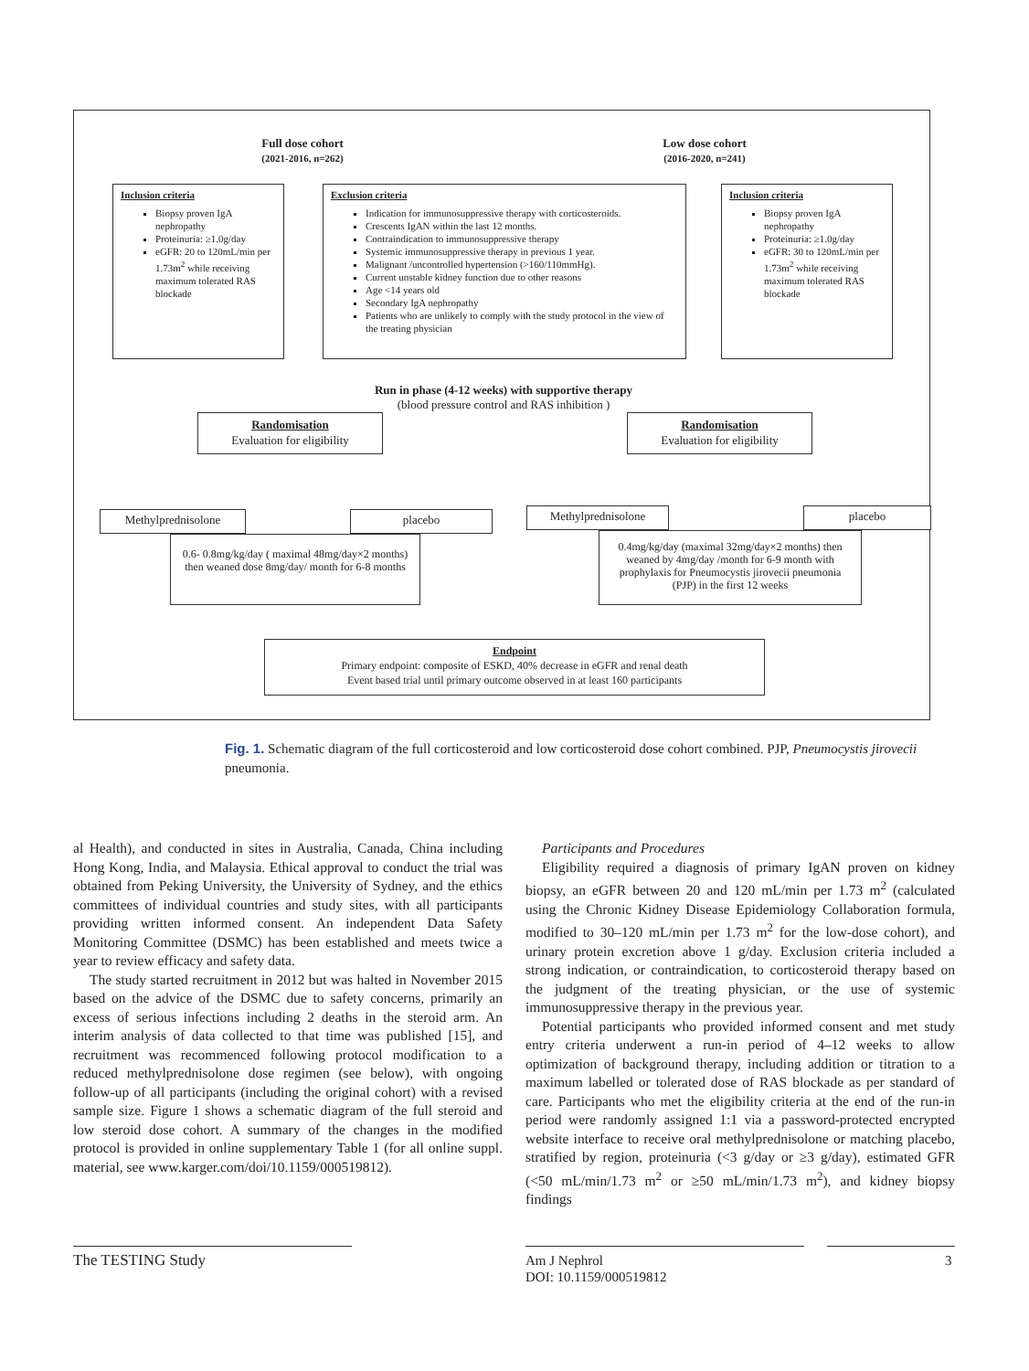Full dose cohort
(2021-2016, n=262)
Low dose cohort
(2016-2020, n=241)
Inclusion criteria
Biopsy proven IgA nephropathy
Proteinuria: ≥1.0g/day
eGFR: 20 to 120mL/min per 1.73m<sup>2</sup> while receiving maximum tolerated RAS blockade
Exclusion criteria
Indication for immunosuppressive therapy with corticosteroids.
Crescents IgAN within the last 12 months.
Contraindication to immunosuppressive therapy
Systemic immunosuppressive therapy in previous 1 year.
Malignant /uncontrolled hypertension (>160/110mmHg).
Current unstable kidney function due to other reasons
Age <14 years old
Secondary IgA nephropathy
Patients who are unlikely to comply with the study protocol in the view of the treating physician
Inclusion criteria
Biopsy proven IgA nephropathy
Proteinuria: ≥1.0g/day
eGFR: 30 to 120mL/min per 1.73m<sup>2</sup> while receiving maximum tolerated RAS blockade
Run in phase (4-12 weeks) with supportive therapy
(blood pressure control and RAS inhibition )
Randomisation
Evaluation for eligibility
Randomisation
Evaluation for eligibility
Methylprednisolone placebo
0.6- 0.8mg/kg/day ( maximal 48mg/day×2 months) then weaned dose 8mg/day/ month for 6-8 months
Methylprednisolone placebo
0.4mg/kg/day (maximal 32mg/day×2 months) then weaned by 4mg/day /month for 6-9 month with prophylaxis for Pneumocystis jirovecii pneumonia (PJP) in the first 12 weeks
Endpoint
Primary endpoint: composite of ESKD, 40% decrease in eGFR and renal death
Event based trial until primary outcome observed in at least 160 participants
Fig. 1. Schematic diagram of the full corticosteroid and low corticosteroid dose cohort combined. PJP, Pneumocystis jirovecii pneumonia.
al Health), and conducted in sites in Australia, Canada, China including Hong Kong, India, and Malaysia. Ethical approval to conduct the trial was obtained from Peking University, the University of Sydney, and the ethics committees of individual countries and study sites, with all participants providing written informed consent. An independent Data Safety Monitoring Committee (DSMC) has been established and meets twice a year to review efficacy and safety data.
The study started recruitment in 2012 but was halted in November 2015 based on the advice of the DSMC due to safety concerns, primarily an excess of serious infections including 2 deaths in the steroid arm. An interim analysis of data collected to that time was published [15], and recruitment was recommenced following protocol modification to a reduced methylprednisolone dose regimen (see below), with ongoing follow-up of all participants (including the original cohort) with a revised sample size. Figure 1 shows a schematic diagram of the full steroid and low steroid dose cohort. A summary of the changes in the modified protocol is provided in online supplementary Table 1 (for all online suppl. material, see www.karger.com/doi/10.1159/000519812).
Participants and Procedures
Eligibility required a diagnosis of primary IgAN proven on kidney biopsy, an eGFR between 20 and 120 mL/min per 1.73 m<sup>2</sup> (calculated using the Chronic Kidney Disease Epidemiology Collaboration formula, modified to 30–120 mL/min per 1.73 m<sup>2</sup> for the low-dose cohort), and urinary protein excretion above 1 g/day. Exclusion criteria included a strong indication, or contraindication, to corticosteroid therapy based on the judgment of the treating physician, or the use of systemic immunosuppressive therapy in the previous year.
Potential participants who provided informed consent and met study entry criteria underwent a run-in period of 4–12 weeks to allow optimization of background therapy, including addition or titration to a maximum labelled or tolerated dose of RAS blockade as per standard of care. Participants who met the eligibility criteria at the end of the run-in period were randomly assigned 1:1 via a password-protected encrypted website interface to receive oral methylprednisolone or matching placebo, stratified by region, proteinuria (<3 g/day or ≥3 g/day), estimated GFR (<50 mL/min/1.73 m<sup>2</sup> or ≥50 mL/min/1.73 m<sup>2</sup>), and kidney biopsy findings
The TESTING Study
Am J Nephrol
DOI: 10.1159/000519812
3